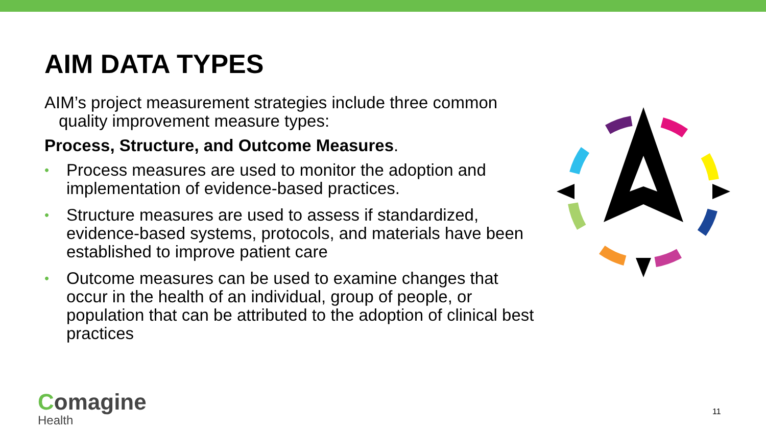AIM DATA TYPES
AIM’s project measurement strategies include three common quality improvement measure types:
Process, Structure, and Outcome Measures.
• Process measures are used to monitor the adoption and implementation of evidence-based practices.
• Structure measures are used to assess if standardized, evidence-based systems, protocols, and materials have been established to improve patient care
• Outcome measures can be used to examine changes that occur in the health of an individual, group of people, or population that can be attributed to the adoption of clinical best practices
Comagine
Health
11